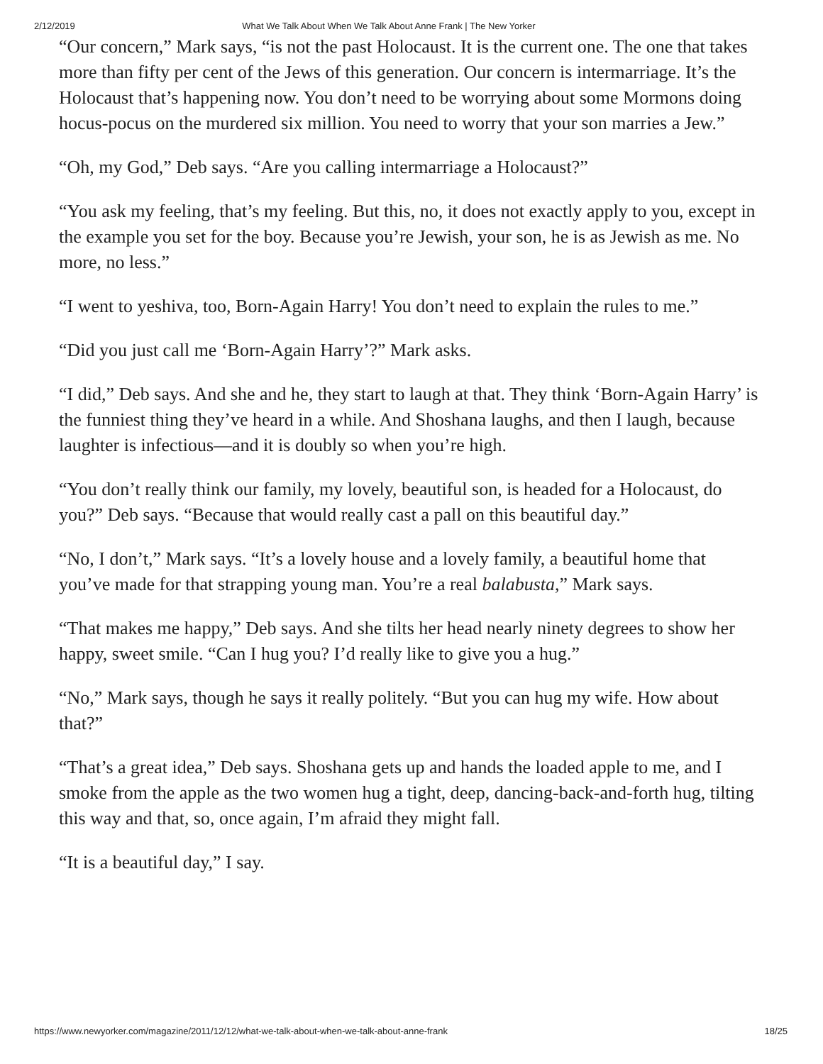2/12/2019 What We Talk About When We Talk About Anne Frank | The New Yorker
“Our concern,” Mark says, “is not the past Holocaust. It is the current one. The one that takes more than fifty per cent of the Jews of this generation. Our concern is intermarriage. It’s the Holocaust that’s happening now. You don’t need to be worrying about some Mormons doing hocus-pocus on the murdered six million. You need to worry that your son marries a Jew.”
“Oh, my God,” Deb says. “Are you calling intermarriage a Holocaust?”
“You ask my feeling, that’s my feeling. But this, no, it does not exactly apply to you, except in the example you set for the boy. Because you’re Jewish, your son, he is as Jewish as me. No more, no less.”
“I went to yeshiva, too, Born-Again Harry! You don’t need to explain the rules to me.”
“Did you just call me ‘Born-Again Harry’?” Mark asks.
“I did,” Deb says. And she and he, they start to laugh at that. They think ‘Born-Again Harry’ is the funniest thing they’ve heard in a while. And Shoshana laughs, and then I laugh, because laughter is infectious—and it is doubly so when you’re high.
“You don’t really think our family, my lovely, beautiful son, is headed for a Holocaust, do you?” Deb says. “Because that would really cast a pall on this beautiful day.”
“No, I don’t,” Mark says. “It’s a lovely house and a lovely family, a beautiful home that you’ve made for that strapping young man. You’re a real balabusta,” Mark says.
“That makes me happy,” Deb says. And she tilts her head nearly ninety degrees to show her happy, sweet smile. “Can I hug you? I’d really like to give you a hug.”
“No,” Mark says, though he says it really politely. “But you can hug my wife. How about that?”
“That’s a great idea,” Deb says. Shoshana gets up and hands the loaded apple to me, and I smoke from the apple as the two women hug a tight, deep, dancing-back-and-forth hug, tilting this way and that, so, once again, I’m afraid they might fall.
“It is a beautiful day,” I say.
https://www.newyorker.com/magazine/2011/12/12/what-we-talk-about-when-we-talk-about-anne-frank 18/25